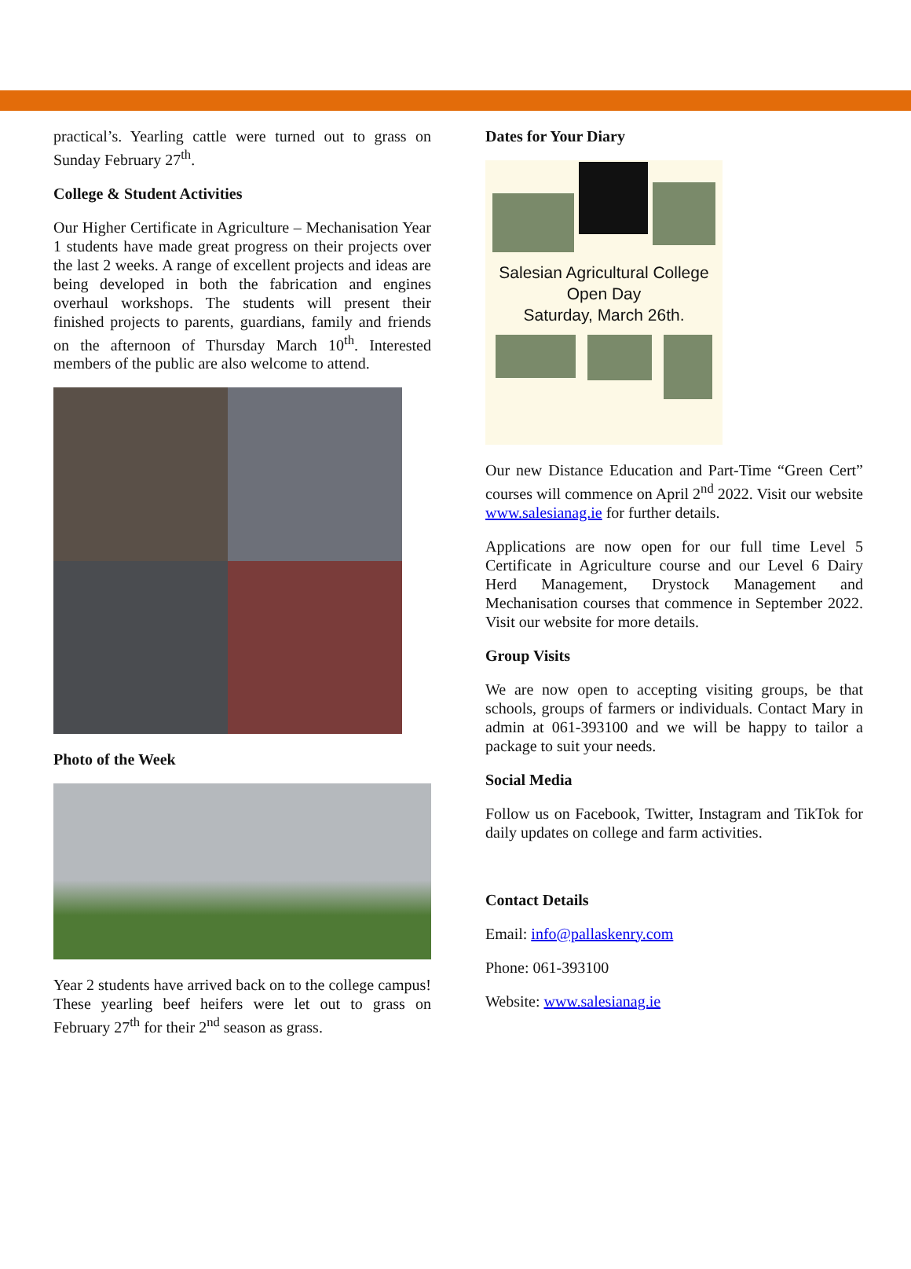practical’s. Yearling cattle were turned out to grass on Sunday February 27<sup>th</sup>.
College & Student Activities
Our Higher Certificate in Agriculture – Mechanisation Year 1 students have made great progress on their projects over the last 2 weeks. A range of excellent projects and ideas are being developed in both the fabrication and engines overhaul workshops. The students will present their finished projects to parents, guardians, family and friends on the afternoon of Thursday March 10<sup>th</sup>. Interested members of the public are also welcome to attend.
Photo of the Week
Year 2 students have arrived back on to the college campus! These yearling beef heifers were let out to grass on February 27<sup>th</sup> for their 2<sup>nd</sup> season as grass.
Dates for Your Diary
Salesian Agricultural College
Open Day
Saturday, March 26th.
Our new Distance Education and Part-Time “Green Cert” courses will commence on April 2<sup>nd</sup> 2022. Visit our website www.salesianag.ie for further details.
Applications are now open for our full time Level 5 Certificate in Agriculture course and our Level 6 Dairy Herd Management, Drystock Management and Mechanisation courses that commence in September 2022. Visit our website for more details.
Group Visits
We are now open to accepting visiting groups, be that schools, groups of farmers or individuals. Contact Mary in admin at 061-393100 and we will be happy to tailor a package to suit your needs.
Social Media
Follow us on Facebook, Twitter, Instagram and TikTok for daily updates on college and farm activities.
Contact Details
Email: info@pallaskenry.com
Phone: 061-393100
Website: www.salesianag.ie